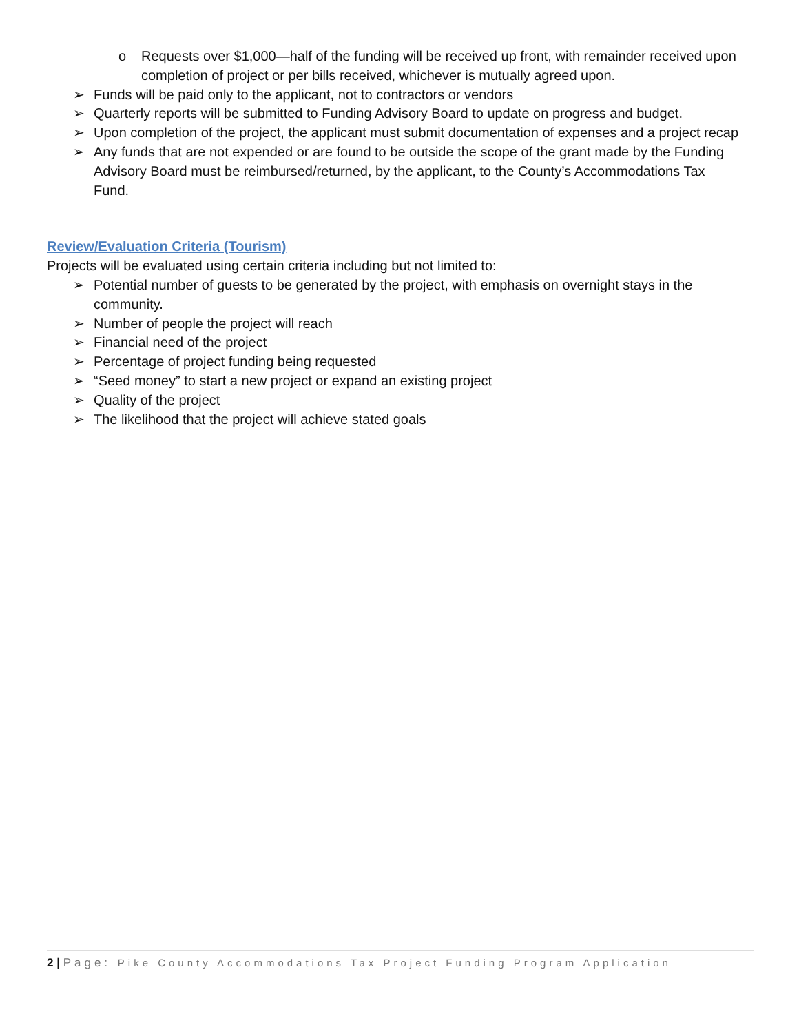o Requests over $1,000—half of the funding will be received up front, with remainder received upon completion of project or per bills received, whichever is mutually agreed upon.
➢ Funds will be paid only to the applicant, not to contractors or vendors
➢ Quarterly reports will be submitted to Funding Advisory Board to update on progress and budget.
➢ Upon completion of the project, the applicant must submit documentation of expenses and a project recap
➢ Any funds that are not expended or are found to be outside the scope of the grant made by the Funding Advisory Board must be reimbursed/returned, by the applicant, to the County’s Accommodations Tax Fund.
Review/Evaluation Criteria (Tourism)
Projects will be evaluated using certain criteria including but not limited to:
➢ Potential number of guests to be generated by the project, with emphasis on overnight stays in the community.
➢ Number of people the project will reach
➢ Financial need of the project
➢ Percentage of project funding being requested
➢ “Seed money” to start a new project or expand an existing project
➢ Quality of the project
➢ The likelihood that the project will achieve stated goals
2 | Page: Pike County Accommodations Tax Project Funding Program Application